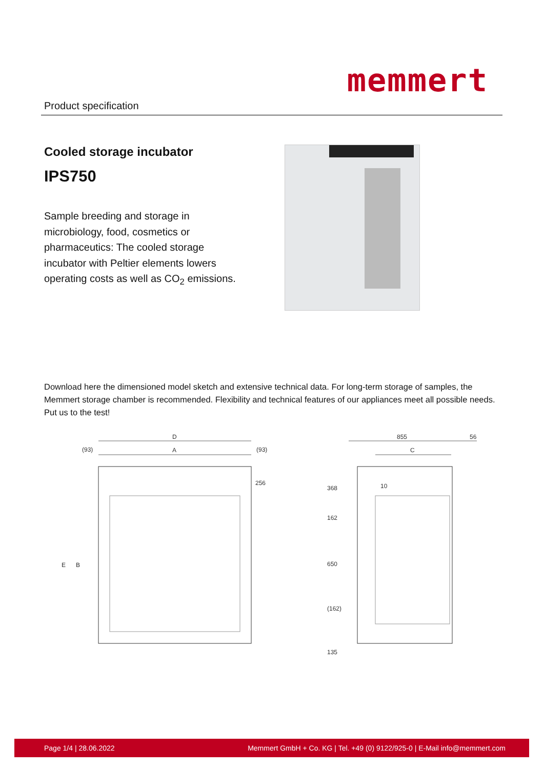Product specification
memmert
Cooled storage incubator
IPS750
Sample breeding and storage in microbiology, food, cosmetics or pharmaceutics: The cooled storage incubator with Peltier elements lowers operating costs as well as CO<sub>2</sub> emissions.
Download here the dimensioned model sketch and extensive technical data. For long-term storage of samples, the Memmert storage chamber is recommended. Flexibility and technical features of our appliances meet all possible needs. Put us to the test!
D
(93) A (93)
256
E B
855 56
C
10 368
162
650
(162)
135
Page 1/4 | 28.06.2022 Memmert GmbH + Co. KG | Tel. +49 (0) 9122/925-0 | E-Mail info@memmert.com